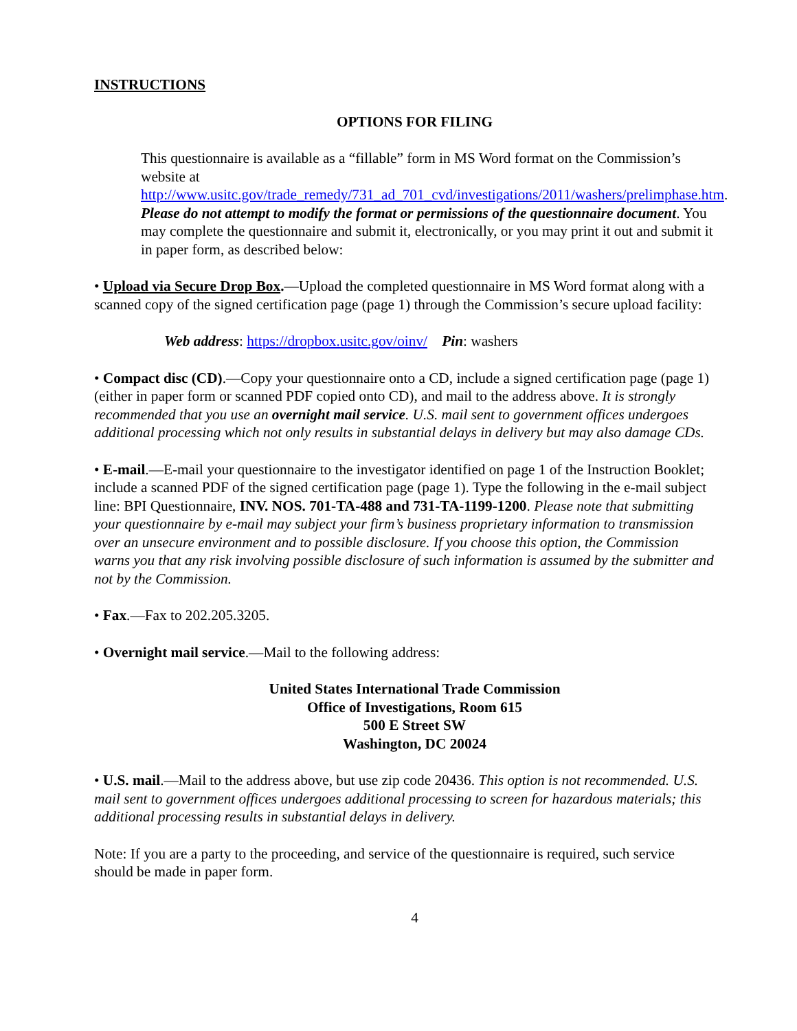INSTRUCTIONS
OPTIONS FOR FILING
This questionnaire is available as a “fillable” form in MS Word format on the Commission’s website at
http://www.usitc.gov/trade_remedy/731_ad_701_cvd/investigations/2011/washers/prelimphase.htm. Please do not attempt to modify the format or permissions of the questionnaire document. You may complete the questionnaire and submit it, electronically, or you may print it out and submit it in paper form, as described below:
• Upload via Secure Drop Box.—Upload the completed questionnaire in MS Word format along with a scanned copy of the signed certification page (page 1) through the Commission’s secure upload facility:
Web address: https://dropbox.usitc.gov/oinv/ Pin: washers
• Compact disc (CD).—Copy your questionnaire onto a CD, include a signed certification page (page 1) (either in paper form or scanned PDF copied onto CD), and mail to the address above. It is strongly recommended that you use an overnight mail service. U.S. mail sent to government offices undergoes additional processing which not only results in substantial delays in delivery but may also damage CDs.
• E-mail.—E-mail your questionnaire to the investigator identified on page 1 of the Instruction Booklet; include a scanned PDF of the signed certification page (page 1). Type the following in the e-mail subject line: BPI Questionnaire, INV. NOS. 701-TA-488 and 731-TA-1199-1200. Please note that submitting your questionnaire by e-mail may subject your firm’s business proprietary information to transmission over an unsecure environment and to possible disclosure. If you choose this option, the Commission warns you that any risk involving possible disclosure of such information is assumed by the submitter and not by the Commission.
• Fax.—Fax to 202.205.3205.
• Overnight mail service.—Mail to the following address:
United States International Trade Commission
Office of Investigations, Room 615
500 E Street SW
Washington, DC 20024
• U.S. mail.—Mail to the address above, but use zip code 20436. This option is not recommended. U.S. mail sent to government offices undergoes additional processing to screen for hazardous materials; this additional processing results in substantial delays in delivery.
Note: If you are a party to the proceeding, and service of the questionnaire is required, such service should be made in paper form.
4